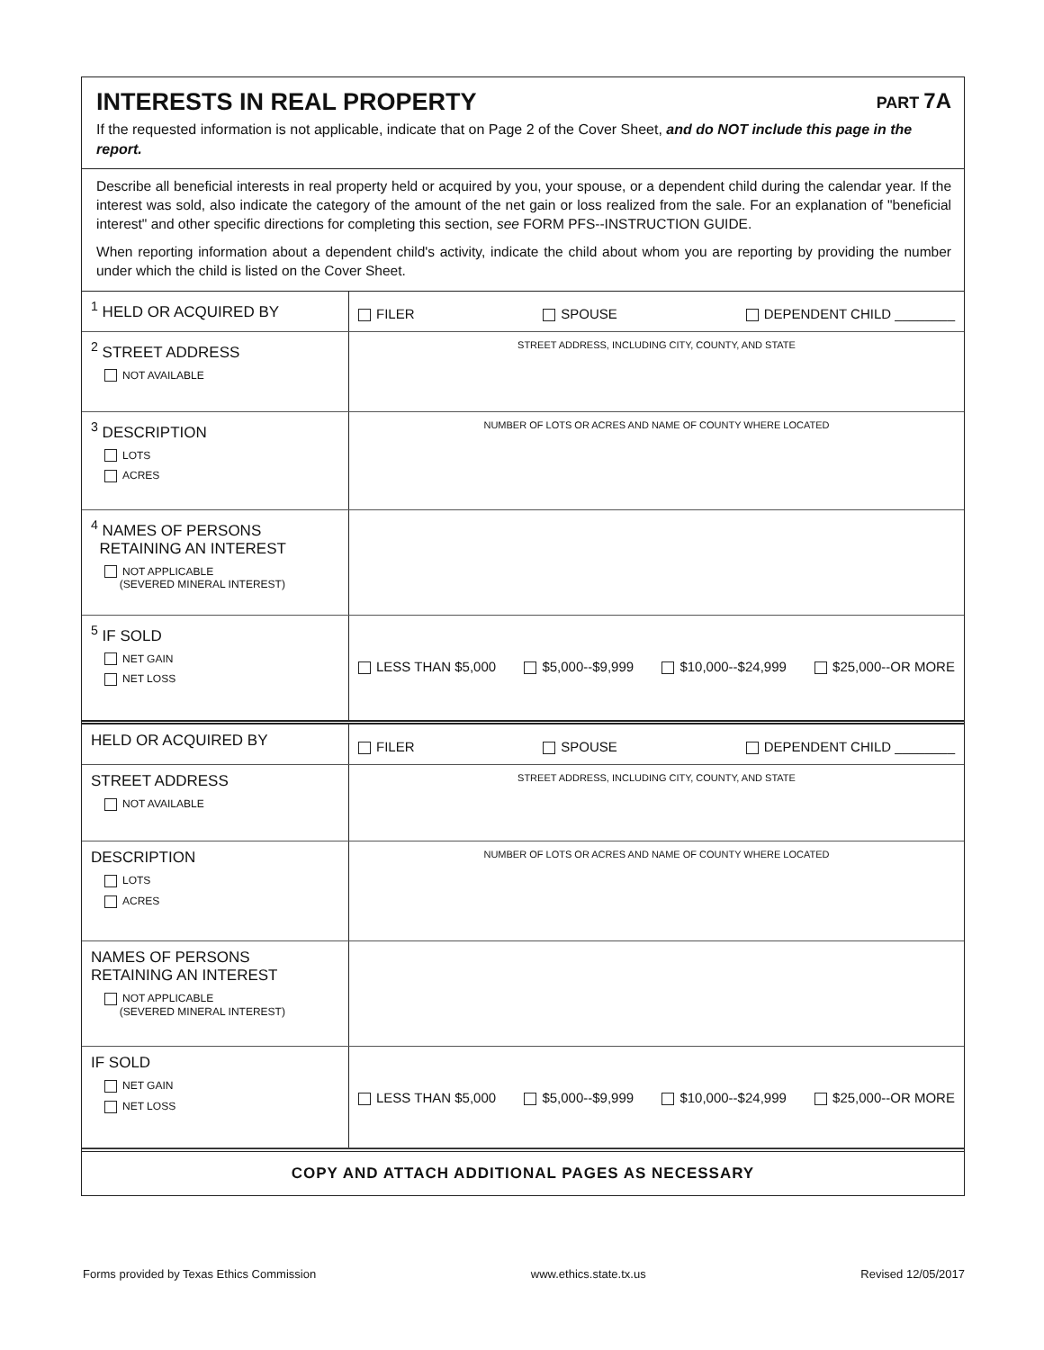INTERESTS IN REAL PROPERTY PART 7A
If the requested information is not applicable, indicate that on Page 2 of the Cover Sheet, and do NOT include this page in the report.
Describe all beneficial interests in real property held or acquired by you, your spouse, or a dependent child during the calendar year. If the interest was sold, also indicate the category of the amount of the net gain or loss realized from the sale. For an explanation of "beneficial interest" and other specific directions for completing this section, see FORM PFS--INSTRUCTION GUIDE.
When reporting information about a dependent child's activity, indicate the child about whom you are reporting by providing the number under which the child is listed on the Cover Sheet.
| <sup>1</sup> HELD OR ACQUIRED BY | FILER SPOUSE DEPENDENT CHILD ________ |
| <sup>2</sup> STREET ADDRESS NOT AVAILABLE | STREET ADDRESS, INCLUDING CITY, COUNTY, AND STATE |
| <sup>3</sup> DESCRIPTION LOTS ACRES | NUMBER OF LOTS OR ACRES AND NAME OF COUNTY WHERE LOCATED |
| <sup>4</sup> NAMES OF PERSONS RETAINING AN INTEREST NOT APPLICABLE (SEVERED MINERAL INTEREST) | |
| <sup>5</sup> IF SOLD NET GAIN NET LOSS | LESS THAN $5,000 $5,000--$9,999 $10,000--$24,999 $25,000--OR MORE |
| HELD OR ACQUIRED BY | FILER SPOUSE DEPENDENT CHILD ________ |
| STREET ADDRESS NOT AVAILABLE | STREET ADDRESS, INCLUDING CITY, COUNTY, AND STATE |
| DESCRIPTION LOTS ACRES | NUMBER OF LOTS OR ACRES AND NAME OF COUNTY WHERE LOCATED |
| NAMES OF PERSONS RETAINING AN INTEREST NOT APPLICABLE (SEVERED MINERAL INTEREST) | |
| IF SOLD NET GAIN NET LOSS | LESS THAN $5,000 $5,000--$9,999 $10,000--$24,999 $25,000--OR MORE |
COPY AND ATTACH ADDITIONAL PAGES AS NECESSARY
Forms provided by Texas Ethics Commission www.ethics.state.tx.us Revised 12/05/2017